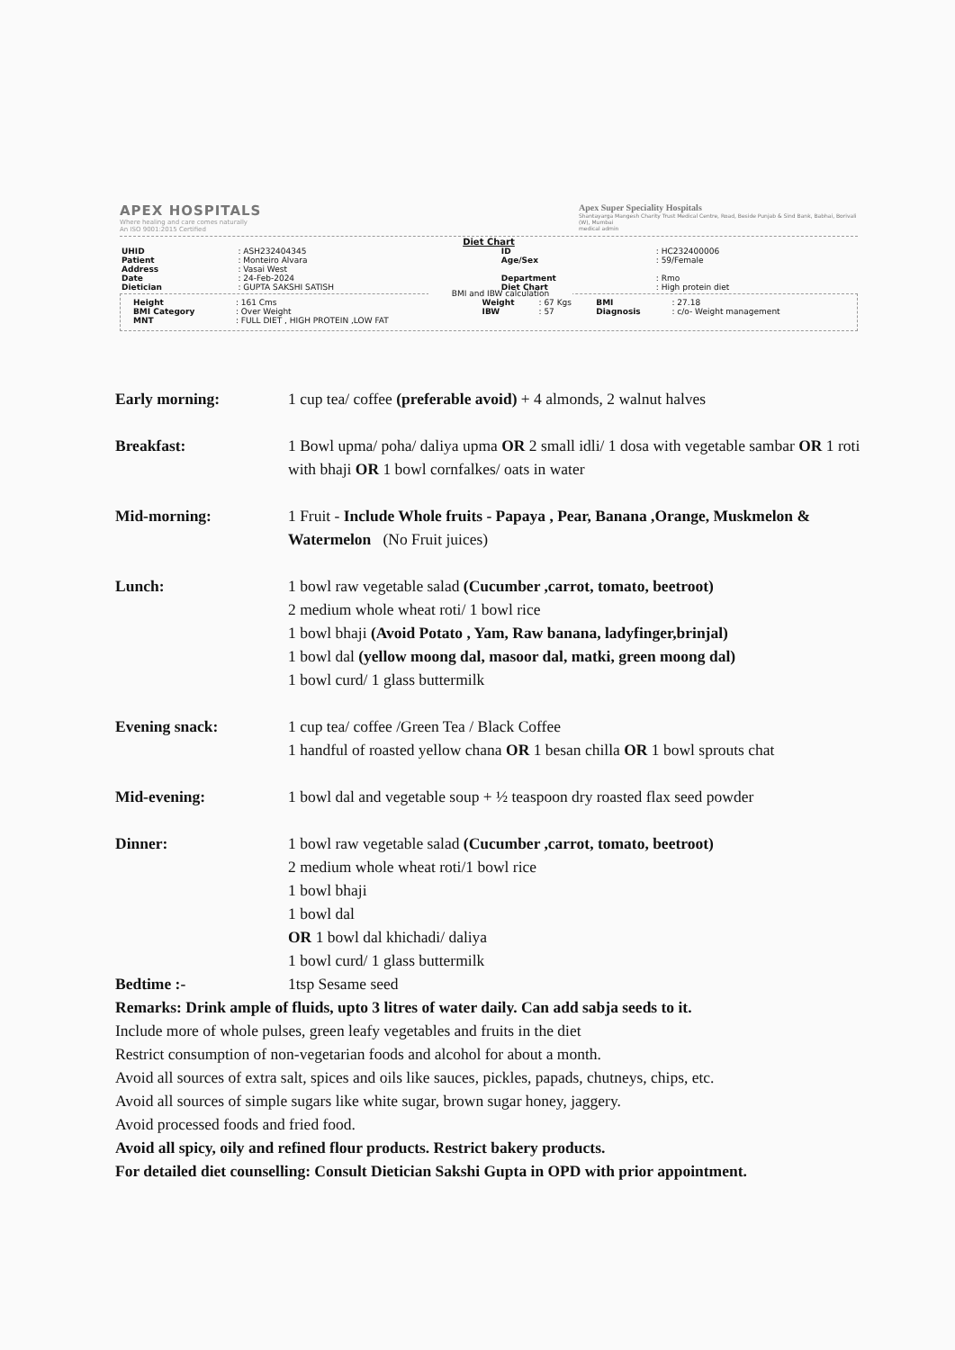APEX HOSPITALS
Where healing and care comes naturally
An ISO 9001:2015 Certified
Apex Super Speciality Hospitals
Shantayarga Mangesh Charity Trust Medical Centre, Road, Beside Punjab & Sind Bank, Babhai, Borivali (W), Mumbai
medical admin
Diet Chart
| UHID | : ASH232404345 | ID | : HC232400006 |
| Patient | : Monteiro Alvara | Age/Sex | : 59/Female |
| Address | : Vasai West | | |
| Date | : 24-Feb-2024 | Department | : Rmo |
| Dietician | : GUPTA SAKSHI SATISH | Diet Chart | : High protein diet |
BMI and IBW calculation
| Height | : 161 Cms | Weight | : 67 Kgs | BMI | : 27.18 |
| BMI Category | : Over Weight | IBW | : 57 | Diagnosis | : c/o- Weight management |
| MNT | : FULL DIET , HIGH PROTEIN ,LOW FAT | | | | |
Early morning: 1 cup tea/ coffee (preferable avoid) + 4 almonds, 2 walnut halves
Breakfast: 1 Bowl upma/ poha/ daliya upma OR 2 small idli/ 1 dosa with vegetable sambar OR 1 roti with bhaji OR 1 bowl cornfalkes/ oats in water
Mid-morning: 1 Fruit - Include Whole fruits - Papaya , Pear, Banana ,Orange, Muskmelon & Watermelon (No Fruit juices)
Lunch: 1 bowl raw vegetable salad (Cucumber ,carrot, tomato, beetroot)
2 medium whole wheat roti/ 1 bowl rice
1 bowl bhaji (Avoid Potato , Yam, Raw banana, ladyfinger,brinjal)
1 bowl dal (yellow moong dal, masoor dal, matki, green moong dal)
1 bowl curd/ 1 glass buttermilk
Evening snack: 1 cup tea/ coffee /Green Tea / Black Coffee
1 handful of roasted yellow chana OR 1 besan chilla OR 1 bowl sprouts chat
Mid-evening: 1 bowl dal and vegetable soup + ½ teaspoon dry roasted flax seed powder
Dinner: 1 bowl raw vegetable salad (Cucumber ,carrot, tomato, beetroot)
2 medium whole wheat roti/1 bowl rice
1 bowl bhaji
1 bowl dal
OR 1 bowl dal khichadi/ daliya
1 bowl curd/ 1 glass buttermilk
Bedtime :- 1tsp Sesame seed
Remarks: Drink ample of fluids, upto 3 litres of water daily. Can add sabja seeds to it.
Include more of whole pulses, green leafy vegetables and fruits in the diet
Restrict consumption of non-vegetarian foods and alcohol for about a month.
Avoid all sources of extra salt, spices and oils like sauces, pickles, papads, chutneys, chips, etc.
Avoid all sources of simple sugars like white sugar, brown sugar honey, jaggery.
Avoid processed foods and fried food.
Avoid all spicy, oily and refined flour products. Restrict bakery products.
For detailed diet counselling: Consult Dietician Sakshi Gupta in OPD with prior appointment.